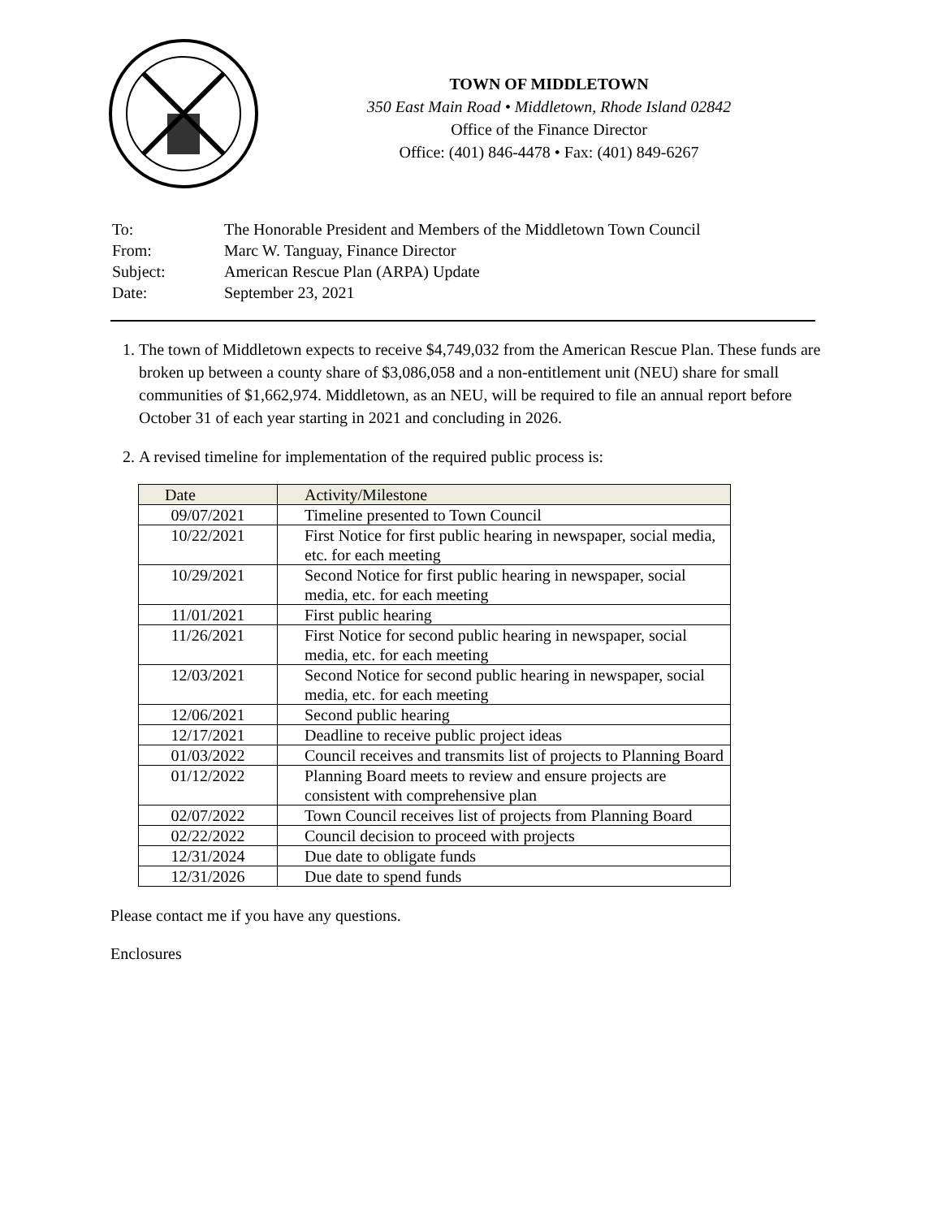TOWN OF MIDDLETOWN
350 East Main Road • Middletown, Rhode Island 02842
Office of the Finance Director
Office: (401) 846-4478 • Fax: (401) 849-6267
| To: | The Honorable President and Members of the Middletown Town Council |
| From: | Marc W. Tanguay, Finance Director |
| Subject: | American Rescue Plan (ARPA) Update |
| Date: | September 23, 2021 |
1. The town of Middletown expects to receive $4,749,032 from the American Rescue Plan. These funds are broken up between a county share of $3,086,058 and a non-entitlement unit (NEU) share for small communities of $1,662,974. Middletown, as an NEU, will be required to file an annual report before October 31 of each year starting in 2021 and concluding in 2026.
2. A revised timeline for implementation of the required public process is:
| Date | Activity/Milestone |
| --- | --- |
| 09/07/2021 | Timeline presented to Town Council |
| 10/22/2021 | First Notice for first public hearing in newspaper, social media, etc. for each meeting |
| 10/29/2021 | Second Notice for first public hearing in newspaper, social media, etc. for each meeting |
| 11/01/2021 | First public hearing |
| 11/26/2021 | First Notice for second public hearing in newspaper, social media, etc. for each meeting |
| 12/03/2021 | Second Notice for second public hearing in newspaper, social media, etc. for each meeting |
| 12/06/2021 | Second public hearing |
| 12/17/2021 | Deadline to receive public project ideas |
| 01/03/2022 | Council receives and transmits list of projects to Planning Board |
| 01/12/2022 | Planning Board meets to review and ensure projects are consistent with comprehensive plan |
| 02/07/2022 | Town Council receives list of projects from Planning Board |
| 02/22/2022 | Council decision to proceed with projects |
| 12/31/2024 | Due date to obligate funds |
| 12/31/2026 | Due date to spend funds |
Please contact me if you have any questions.
Enclosures